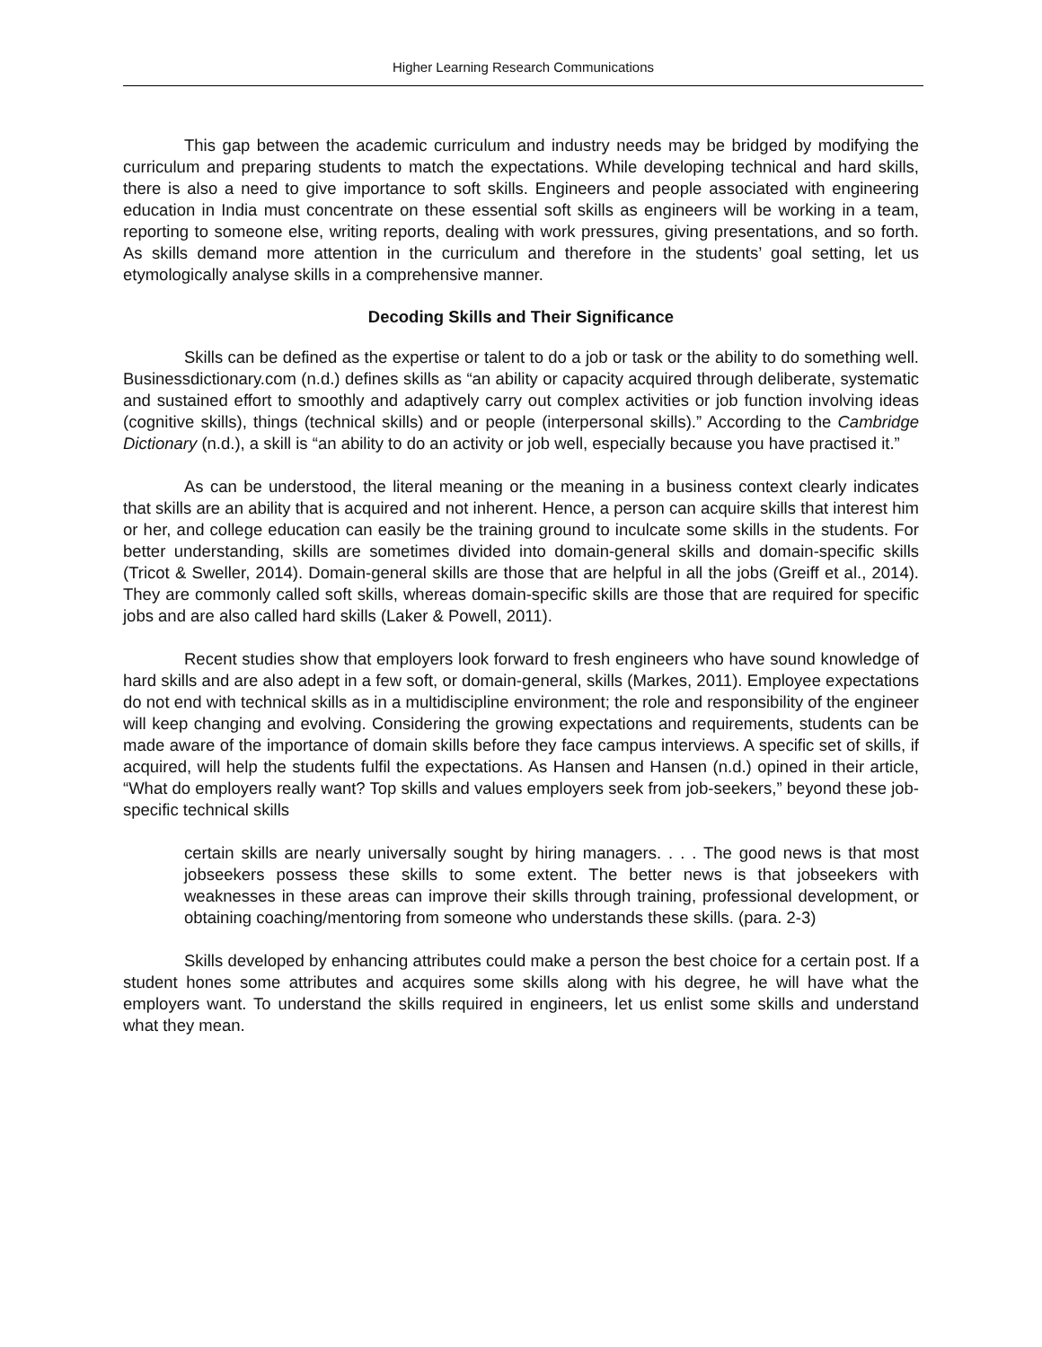Higher Learning Research Communications
This gap between the academic curriculum and industry needs may be bridged by modifying the curriculum and preparing students to match the expectations. While developing technical and hard skills, there is also a need to give importance to soft skills. Engineers and people associated with engineering education in India must concentrate on these essential soft skills as engineers will be working in a team, reporting to someone else, writing reports, dealing with work pressures, giving presentations, and so forth. As skills demand more attention in the curriculum and therefore in the students’ goal setting, let us etymologically analyse skills in a comprehensive manner.
Decoding Skills and Their Significance
Skills can be defined as the expertise or talent to do a job or task or the ability to do something well. Businessdictionary.com (n.d.) defines skills as “an ability or capacity acquired through deliberate, systematic and sustained effort to smoothly and adaptively carry out complex activities or job function involving ideas (cognitive skills), things (technical skills) and or people (interpersonal skills).” According to the Cambridge Dictionary (n.d.), a skill is “an ability to do an activity or job well, especially because you have practised it.”
As can be understood, the literal meaning or the meaning in a business context clearly indicates that skills are an ability that is acquired and not inherent. Hence, a person can acquire skills that interest him or her, and college education can easily be the training ground to inculcate some skills in the students. For better understanding, skills are sometimes divided into domain-general skills and domain-specific skills (Tricot & Sweller, 2014). Domain-general skills are those that are helpful in all the jobs (Greiff et al., 2014). They are commonly called soft skills, whereas domain-specific skills are those that are required for specific jobs and are also called hard skills (Laker & Powell, 2011).
Recent studies show that employers look forward to fresh engineers who have sound knowledge of hard skills and are also adept in a few soft, or domain-general, skills (Markes, 2011). Employee expectations do not end with technical skills as in a multidiscipline environment; the role and responsibility of the engineer will keep changing and evolving. Considering the growing expectations and requirements, students can be made aware of the importance of domain skills before they face campus interviews. A specific set of skills, if acquired, will help the students fulfil the expectations. As Hansen and Hansen (n.d.) opined in their article, “What do employers really want? Top skills and values employers seek from job-seekers,” beyond these job-specific technical skills
certain skills are nearly universally sought by hiring managers. . . . The good news is that most jobseekers possess these skills to some extent. The better news is that jobseekers with weaknesses in these areas can improve their skills through training, professional development, or obtaining coaching/mentoring from someone who understands these skills. (para. 2-3)
Skills developed by enhancing attributes could make a person the best choice for a certain post. If a student hones some attributes and acquires some skills along with his degree, he will have what the employers want. To understand the skills required in engineers, let us enlist some skills and understand what they mean.